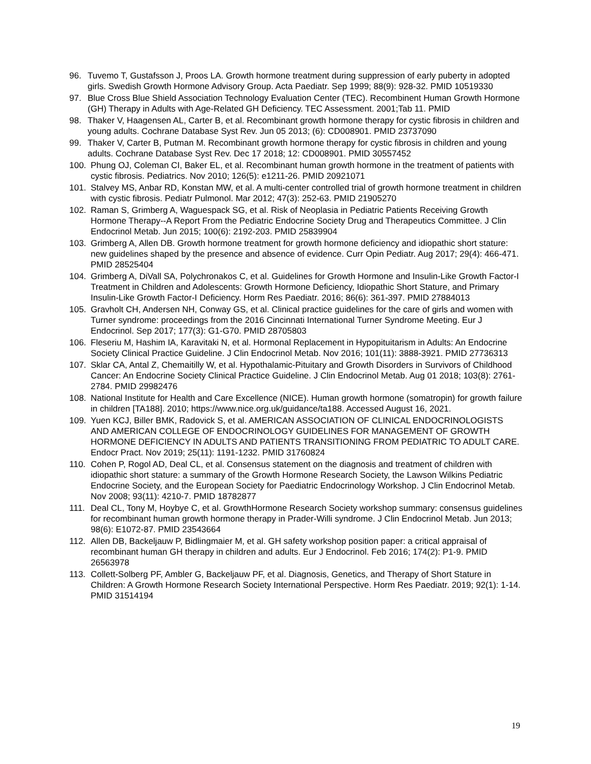96. Tuvemo T, Gustafsson J, Proos LA. Growth hormone treatment during suppression of early puberty in adopted girls. Swedish Growth Hormone Advisory Group. Acta Paediatr. Sep 1999; 88(9): 928-32. PMID 10519330
97. Blue Cross Blue Shield Association Technology Evaluation Center (TEC). Recombinent Human Growth Hormone (GH) Therapy in Adults with Age-Related GH Deficiency. TEC Assessment. 2001;Tab 11. PMID
98. Thaker V, Haagensen AL, Carter B, et al. Recombinant growth hormone therapy for cystic fibrosis in children and young adults. Cochrane Database Syst Rev. Jun 05 2013; (6): CD008901. PMID 23737090
99. Thaker V, Carter B, Putman M. Recombinant growth hormone therapy for cystic fibrosis in children and young adults. Cochrane Database Syst Rev. Dec 17 2018; 12: CD008901. PMID 30557452
100. Phung OJ, Coleman CI, Baker EL, et al. Recombinant human growth hormone in the treatment of patients with cystic fibrosis. Pediatrics. Nov 2010; 126(5): e1211-26. PMID 20921071
101. Stalvey MS, Anbar RD, Konstan MW, et al. A multi-center controlled trial of growth hormone treatment in children with cystic fibrosis. Pediatr Pulmonol. Mar 2012; 47(3): 252-63. PMID 21905270
102. Raman S, Grimberg A, Waguespack SG, et al. Risk of Neoplasia in Pediatric Patients Receiving Growth Hormone Therapy--A Report From the Pediatric Endocrine Society Drug and Therapeutics Committee. J Clin Endocrinol Metab. Jun 2015; 100(6): 2192-203. PMID 25839904
103. Grimberg A, Allen DB. Growth hormone treatment for growth hormone deficiency and idiopathic short stature: new guidelines shaped by the presence and absence of evidence. Curr Opin Pediatr. Aug 2017; 29(4): 466-471. PMID 28525404
104. Grimberg A, DiVall SA, Polychronakos C, et al. Guidelines for Growth Hormone and Insulin-Like Growth Factor-I Treatment in Children and Adolescents: Growth Hormone Deficiency, Idiopathic Short Stature, and Primary Insulin-Like Growth Factor-I Deficiency. Horm Res Paediatr. 2016; 86(6): 361-397. PMID 27884013
105. Gravholt CH, Andersen NH, Conway GS, et al. Clinical practice guidelines for the care of girls and women with Turner syndrome: proceedings from the 2016 Cincinnati International Turner Syndrome Meeting. Eur J Endocrinol. Sep 2017; 177(3): G1-G70. PMID 28705803
106. Fleseriu M, Hashim IA, Karavitaki N, et al. Hormonal Replacement in Hypopituitarism in Adults: An Endocrine Society Clinical Practice Guideline. J Clin Endocrinol Metab. Nov 2016; 101(11): 3888-3921. PMID 27736313
107. Sklar CA, Antal Z, Chemaitilly W, et al. Hypothalamic-Pituitary and Growth Disorders in Survivors of Childhood Cancer: An Endocrine Society Clinical Practice Guideline. J Clin Endocrinol Metab. Aug 01 2018; 103(8): 2761-2784. PMID 29982476
108. National Institute for Health and Care Excellence (NICE). Human growth hormone (somatropin) for growth failure in children [TA188]. 2010; https://www.nice.org.uk/guidance/ta188. Accessed August 16, 2021.
109. Yuen KCJ, Biller BMK, Radovick S, et al. AMERICAN ASSOCIATION OF CLINICAL ENDOCRINOLOGISTS AND AMERICAN COLLEGE OF ENDOCRINOLOGY GUIDELINES FOR MANAGEMENT OF GROWTH HORMONE DEFICIENCY IN ADULTS AND PATIENTS TRANSITIONING FROM PEDIATRIC TO ADULT CARE. Endocr Pract. Nov 2019; 25(11): 1191-1232. PMID 31760824
110. Cohen P, Rogol AD, Deal CL, et al. Consensus statement on the diagnosis and treatment of children with idiopathic short stature: a summary of the Growth Hormone Research Society, the Lawson Wilkins Pediatric Endocrine Society, and the European Society for Paediatric Endocrinology Workshop. J Clin Endocrinol Metab. Nov 2008; 93(11): 4210-7. PMID 18782877
111. Deal CL, Tony M, Hoybye C, et al. GrowthHormone Research Society workshop summary: consensus guidelines for recombinant human growth hormone therapy in Prader-Willi syndrome. J Clin Endocrinol Metab. Jun 2013; 98(6): E1072-87. PMID 23543664
112. Allen DB, Backeljauw P, Bidlingmaier M, et al. GH safety workshop position paper: a critical appraisal of recombinant human GH therapy in children and adults. Eur J Endocrinol. Feb 2016; 174(2): P1-9. PMID 26563978
113. Collett-Solberg PF, Ambler G, Backeljauw PF, et al. Diagnosis, Genetics, and Therapy of Short Stature in Children: A Growth Hormone Research Society International Perspective. Horm Res Paediatr. 2019; 92(1): 1-14. PMID 31514194
19